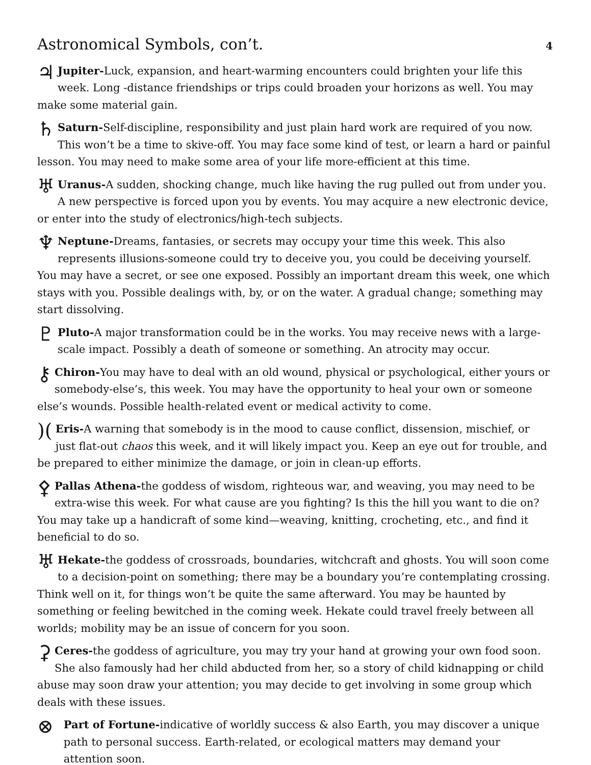Astronomical Symbols, con’t.
4
♃ Jupiter-Luck, expansion, and heart-warming encounters could brighten your life this week. Long -distance friendships or trips could broaden your horizons as well. You may make some material gain.
♄ Saturn-Self-discipline, responsibility and just plain hard work are required of you now. This won’t be a time to skive-off. You may face some kind of test, or learn a hard or painful lesson. You may need to make some area of your life more-efficient at this time.
♅ Uranus-A sudden, shocking change, much like having the rug pulled out from under you. A new perspective is forced upon you by events. You may acquire a new electronic device, or enter into the study of electronics/high-tech subjects.
♆ Neptune-Dreams, fantasies, or secrets may occupy your time this week. This also represents illusions-someone could try to deceive you, you could be deceiving yourself. You may have a secret, or see one exposed. Possibly an important dream this week, one which stays with you. Possible dealings with, by, or on the water. A gradual change; something may start dissolving.
♇ Pluto-A major transformation could be in the works. You may receive news with a large-scale impact. Possibly a death of someone or something. An atrocity may occur.
⚷ Chiron-You may have to deal with an old wound, physical or psychological, either yours or somebody-else’s, this week. You may have the opportunity to heal your own or someone else’s wounds. Possible health-related event or medical activity to come.
)(Eris-A warning that somebody is in the mood to cause conflict, dissension, mischief, or just flat-out chaos this week, and it will likely impact you. Keep an eye out for trouble, and be prepared to either minimize the damage, or join in clean-up efforts.
⚴ Pallas Athena-the goddess of wisdom, righteous war, and weaving, you may need to be extra-wise this week. For what cause are you fighting? Is this the hill you want to die on? You may take up a handicraft of some kind—weaving, knitting, crocheting, etc., and find it beneficial to do so.
♅ Hekate-the goddess of crossroads, boundaries, witchcraft and ghosts. You will soon come to a decision-point on something; there may be a boundary you’re contemplating crossing. Think well on it, for things won’t be quite the same afterward. You may be haunted by something or feeling bewitched in the coming week. Hekate could travel freely between all worlds; mobility may be an issue of concern for you soon.
⚳ Ceres-the goddess of agriculture, you may try your hand at growing your own food soon. She also famously had her child abducted from her, so a story of child kidnapping or child abuse may soon draw your attention; you may decide to get involving in some group which deals with these issues.
⊗ Part of Fortune-indicative of worldly success & also Earth, you may discover a unique path to personal success. Earth-related, or ecological matters may demand your attention soon.